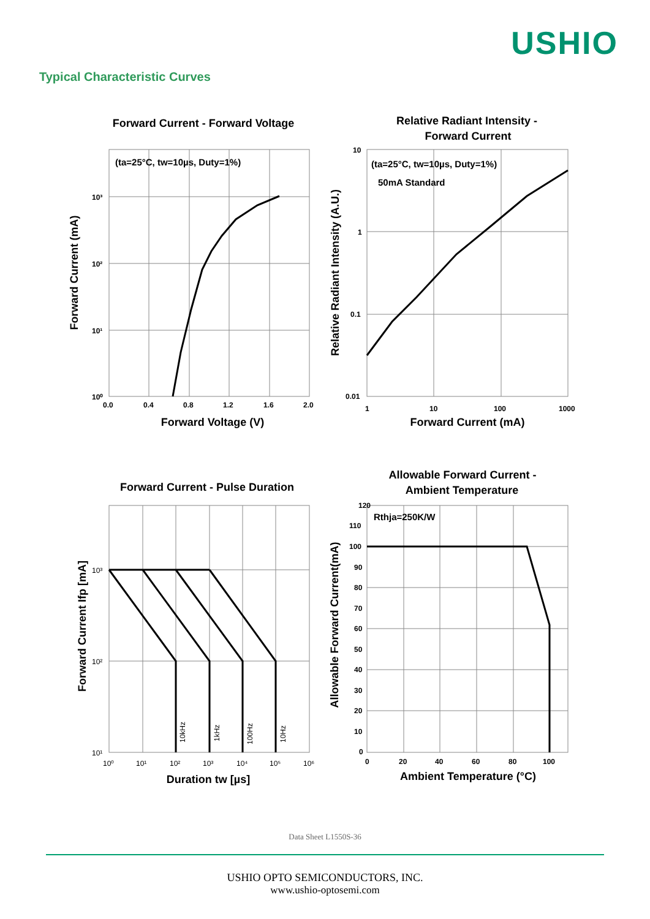USHIO
Typical Characteristic Curves
Forward Current - Forward Voltage
Relative Radiant Intensity -
Forward Current
Forward Current - Pulse Duration
Allowable Forward Current -
Ambient Temperature
Forward Voltage (V)
Forward Current (mA)
Duration tw [µs]
Ambient Temperature (°C)
Forward Current (mA)
Relative Radiant Intensity (A.U.)
Forward Current Ifp [mA]
Allowable Forward Current(mA)
(ta=25°C, tw=10µs, Duty=1%)
(ta=25°C, tw=10µs, Duty=1%)
50mA Standard
Rthja=250K/W
0.0
0.4
0.8
1.2
1.6
2.0
10³
10²
10¹
10⁰
10
1
0.1
0.01
1
10
100
1000
120
110
100
90
80
70
60
50
40
30
20
10
0
0
20
40
60
80
100
10³
10²
10¹
10⁰
10¹
10²
10³
10⁴
10⁵
10⁶
10kHz
1kHz
100Hz
10Hz
Data Sheet L1550S-36
USHIO OPTO SEMICONDUCTORS, INC.
www.ushio-optosemi.com